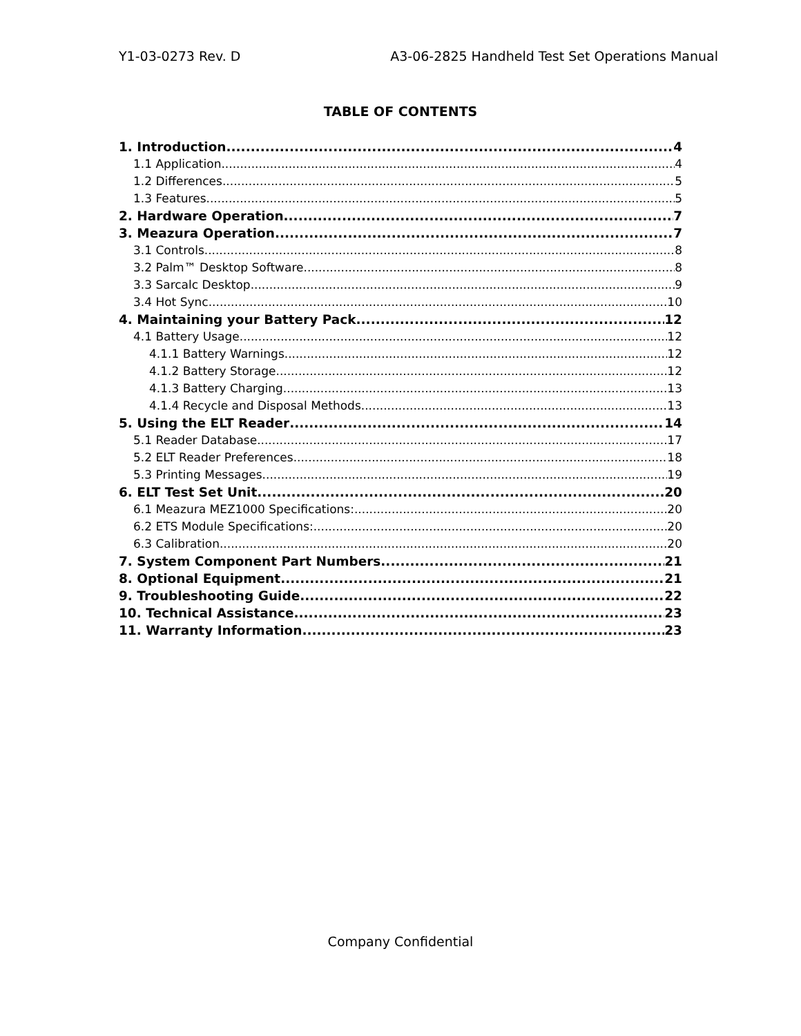Y1-03-0273 Rev. D A3-06-2825 Handheld Test Set Operations Manual
TABLE OF CONTENTS
1. Introduction 4
1.1 Application 4
1.2 Differences 5
1.3 Features 5
2. Hardware Operation 7
3. Meazura Operation 7
3.1 Controls 8
3.2 Palm™ Desktop Software 8
3.3 Sarcalc Desktop 9
3.4 Hot Sync 10
4. Maintaining your Battery Pack 12
4.1 Battery Usage 12
4.1.1 Battery Warnings 12
4.1.2 Battery Storage 12
4.1.3 Battery Charging 13
4.1.4 Recycle and Disposal Methods 13
5. Using the ELT Reader 14
5.1 Reader Database 17
5.2 ELT Reader Preferences 18
5.3 Printing Messages 19
6. ELT Test Set Unit 20
6.1 Meazura MEZ1000 Specifications: 20
6.2 ETS Module Specifications: 20
6.3 Calibration 20
7. System Component Part Numbers 21
8. Optional Equipment 21
9. Troubleshooting Guide 22
10. Technical Assistance 23
11. Warranty Information 23
Company Confidential